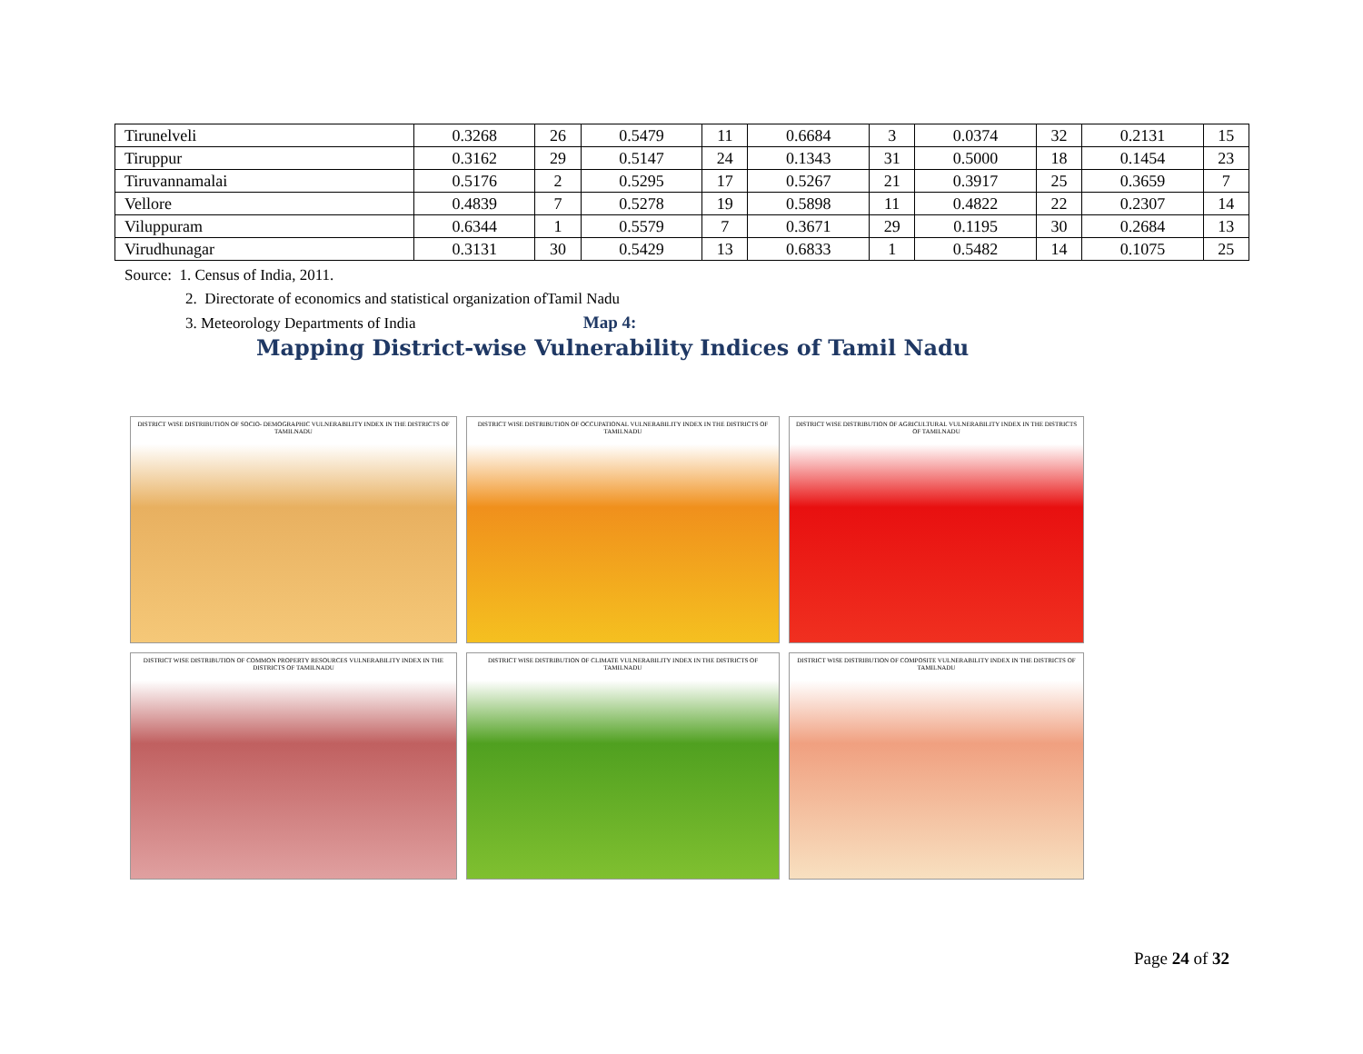| Tirunelveli | 0.3268 | 26 | 0.5479 | 11 | 0.6684 | 3 | 0.0374 | 32 | 0.2131 | 15 |
| Tiruppur | 0.3162 | 29 | 0.5147 | 24 | 0.1343 | 31 | 0.5000 | 18 | 0.1454 | 23 |
| Tiruvannamalai | 0.5176 | 2 | 0.5295 | 17 | 0.5267 | 21 | 0.3917 | 25 | 0.3659 | 7 |
| Vellore | 0.4839 | 7 | 0.5278 | 19 | 0.5898 | 11 | 0.4822 | 22 | 0.2307 | 14 |
| Viluppuram | 0.6344 | 1 | 0.5579 | 7 | 0.3671 | 29 | 0.1195 | 30 | 0.2684 | 13 |
| Virudhunagar | 0.3131 | 30 | 0.5429 | 13 | 0.6833 | 1 | 0.5482 | 14 | 0.1075 | 25 |
Source: 1. Census of India, 2011.
2. Directorate of economics and statistical organization ofTamil Nadu
3. Meteorology Departments of India Map 4:
Mapping District-wise Vulnerability Indices of Tamil Nadu
DISTRICT WISE DISTRIBUTION OF SOCIO- DEMOGRAPHIC VULNERABILITY INDEX IN THE DISTRICTS OF TAMILNADU
DISTRICT WISE DISTRIBUTION OF OCCUPATIONAL VULNERABILITY INDEX IN THE DISTRICTS OF TAMILNADU
DISTRICT WISE DISTRIBUTION OF AGRICULTURAL VULNERABILITY INDEX IN THE DISTRICTS OF TAMILNADU
DISTRICT WISE DISTRIBUTION OF COMMON PROPERTY RESOURCES VULNERABILITY INDEX IN THE DISTRICTS OF TAMILNADU
DISTRICT WISE DISTRIBUTION OF CLIMATE VULNERABILITY INDEX IN THE DISTRICTS OF TAMILNADU
DISTRICT WISE DISTRIBUTION OF COMPOSITE VULNERABILITY INDEX IN THE DISTRICTS OF TAMILNADU
Page 24 of 32